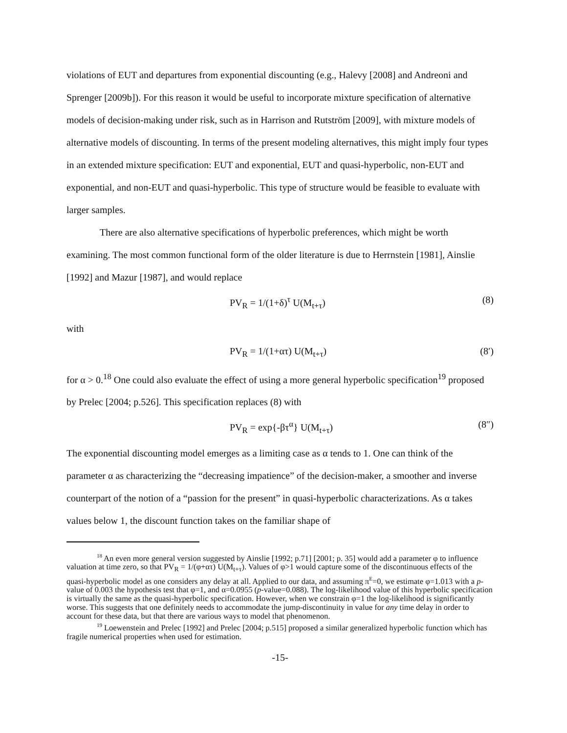violations of EUT and departures from exponential discounting (e.g., Halevy [2008] and Andreoni and Sprenger [2009b]). For this reason it would be useful to incorporate mixture specification of alternative models of decision-making under risk, such as in Harrison and Rutström [2009], with mixture models of alternative models of discounting. In terms of the present modeling alternatives, this might imply four types in an extended mixture specification: EUT and exponential, EUT and quasi-hyperbolic, non-EUT and exponential, and non-EUT and quasi-hyperbolic. This type of structure would be feasible to evaluate with larger samples.
There are also alternative specifications of hyperbolic preferences, which might be worth examining. The most common functional form of the older literature is due to Herrnstein [1981], Ainslie [1992] and Mazur [1987], and would replace
PV<sub>R</sub> = 1/(1+δ)<sup>τ</sup> U(M<sub>t+τ</sub>) (8)
with
PV<sub>R</sub> = 1/(1+ατ) U(M<sub>t+τ</sub>) (8′)
for α > 0.<sup>18</sup> One could also evaluate the effect of using a more general hyperbolic specification<sup>19</sup> proposed by Prelec [2004; p.526]. This specification replaces (8) with
PV<sub>R</sub> = exp{-βτ<sup>α</sup>} U(M<sub>t+τ</sub>) (8″)
The exponential discounting model emerges as a limiting case as α tends to 1. One can think of the parameter α as characterizing the “decreasing impatience” of the decision-maker, a smoother and inverse counterpart of the notion of a “passion for the present” in quasi-hyperbolic characterizations. As α takes values below 1, the discount function takes on the familiar shape of
<sup>18</sup> An even more general version suggested by Ainslie [1992; p.71] [2001; p. 35] would add a parameter φ to influence valuation at time zero, so that PV<sub>R</sub> = 1/(φ+ατ) U(M<sub>t+τ</sub>). Values of φ>1 would capture some of the discontinuous effects of the quasi-hyperbolic model as one considers any delay at all. Applied to our data, and assuming π<sup>E</sup>=0, we estimate φ=1.013 with a p-value of 0.003 the hypothesis test that φ=1, and α=0.0955 (p-value=0.088). The log-likelihood value of this hyperbolic specification is virtually the same as the quasi-hyperbolic specification. However, when we constrain φ=1 the log-likelihood is significantly worse. This suggests that one definitely needs to accommodate the jump-discontinuity in value for any time delay in order to account for these data, but that there are various ways to model that phenomenon.
<sup>19</sup> Loewenstein and Prelec [1992] and Prelec [2004; p.515] proposed a similar generalized hyperbolic function which has fragile numerical properties when used for estimation.
-15-